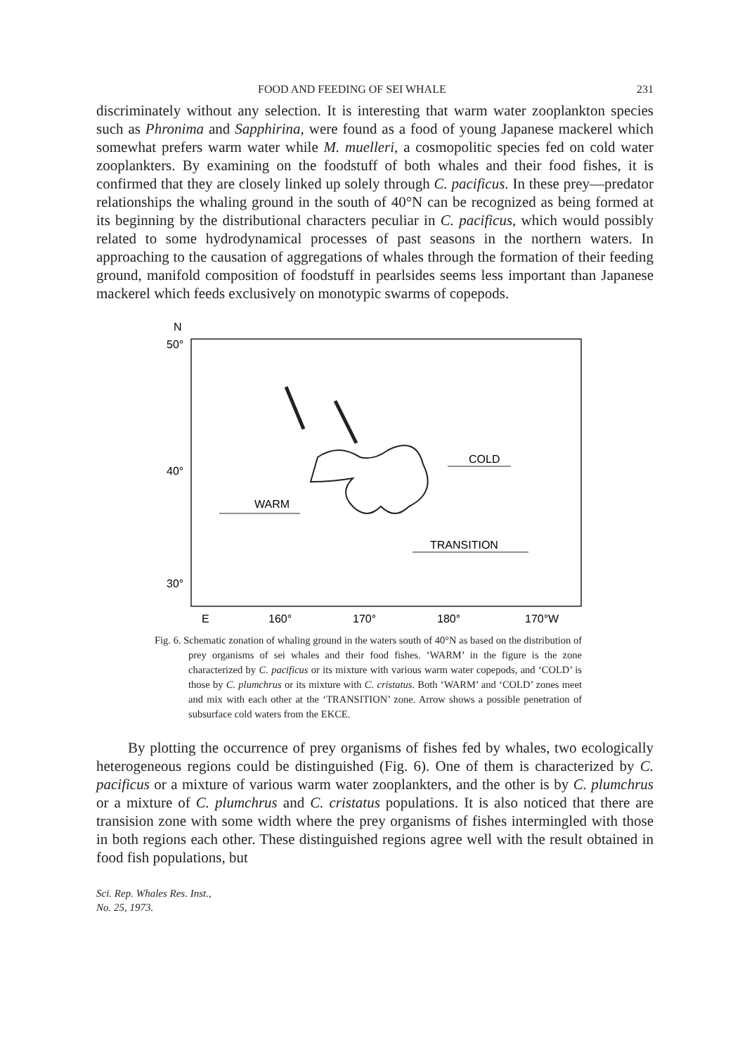FOOD AND FEEDING OF SEI WHALE 231
discriminately without any selection. It is interesting that warm water zooplankton species such as Phronima and Sapphirina, were found as a food of young Japanese mackerel which somewhat prefers warm water while M. muelleri, a cosmopolitic species fed on cold water zooplankters. By examining on the foodstuff of both whales and their food fishes, it is confirmed that they are closely linked up solely through C. pacificus. In these prey—predator relationships the whaling ground in the south of 40°N can be recognized as being formed at its beginning by the distributional characters peculiar in C. pacificus, which would possibly related to some hydrodynamical processes of past seasons in the northern waters. In approaching to the causation of aggregations of whales through the formation of their feeding ground, manifold composition of foodstuff in pearlsides seems less important than Japanese mackerel which feeds exclusively on monotypic swarms of copepods.
N
50°
40°
30°
COLD
WARM
TRANSITION
E
160°
170°
180°
170°W
Fig. 6. Schematic zonation of whaling ground in the waters south of 40°N as based on the distribution of prey organisms of sei whales and their food fishes. ‘WARM’ in the figure is the zone characterized by C. pacificus or its mixture with various warm water copepods, and ‘COLD’ is those by C. plumchrus or its mixture with C. cristatus. Both ‘WARM’ and ‘COLD’ zones meet and mix with each other at the ‘TRANSITION’ zone. Arrow shows a possible penetration of subsurface cold waters from the EKCE.
By plotting the occurrence of prey organisms of fishes fed by whales, two ecologically heterogeneous regions could be distinguished (Fig. 6). One of them is characterized by C. pacificus or a mixture of various warm water zooplankters, and the other is by C. plumchrus or a mixture of C. plumchrus and C. cristatus populations. It is also noticed that there are transision zone with some width where the prey organisms of fishes intermingled with those in both regions each other. These distinguished regions agree well with the result obtained in food fish populations, but
Sci. Rep. Whales Res. Inst.,
No. 25, 1973.